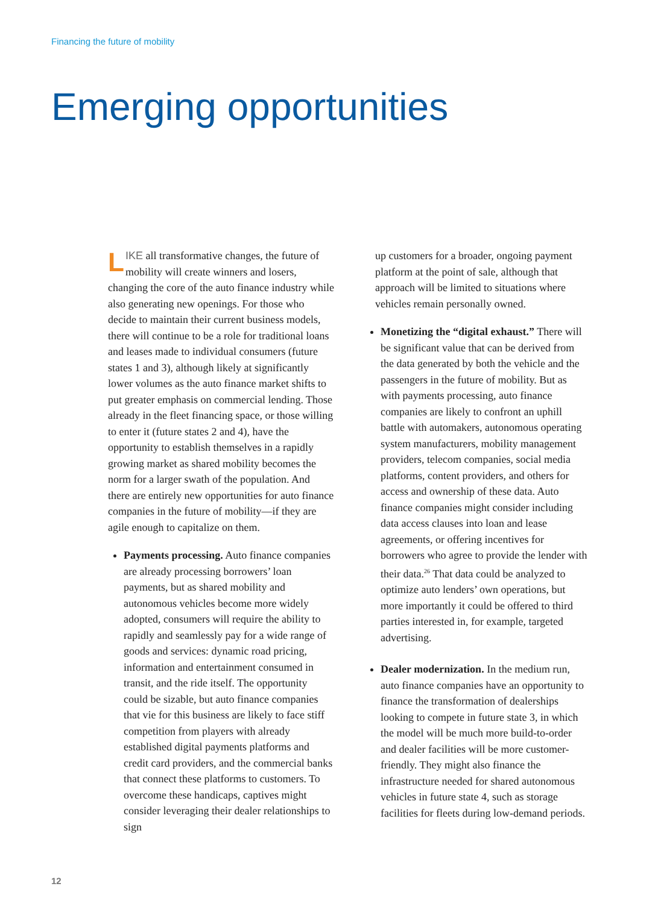Financing the future of mobility
Emerging opportunities
LIKE all transformative changes, the future of mobility will create winners and losers, changing the core of the auto finance industry while also generating new openings. For those who decide to maintain their current business models, there will continue to be a role for traditional loans and leases made to individual consumers (future states 1 and 3), although likely at significantly lower volumes as the auto finance market shifts to put greater emphasis on commercial lending. Those already in the fleet financing space, or those willing to enter it (future states 2 and 4), have the opportunity to establish themselves in a rapidly growing market as shared mobility becomes the norm for a larger swath of the population. And there are entirely new opportunities for auto finance companies in the future of mobility—if they are agile enough to capitalize on them.
Payments processing. Auto finance companies are already processing borrowers’ loan payments, but as shared mobility and autonomous vehicles become more widely adopted, consumers will require the ability to rapidly and seamlessly pay for a wide range of goods and services: dynamic road pricing, information and entertainment consumed in transit, and the ride itself. The opportunity could be sizable, but auto finance companies that vie for this business are likely to face stiff competition from players with already established digital payments platforms and credit card providers, and the commercial banks that connect these platforms to customers. To overcome these handicaps, captives might consider leveraging their dealer relationships to sign
up customers for a broader, ongoing payment platform at the point of sale, although that approach will be limited to situations where vehicles remain personally owned.
Monetizing the “digital exhaust.” There will be significant value that can be derived from the data generated by both the vehicle and the passengers in the future of mobility. But as with payments processing, auto finance companies are likely to confront an uphill battle with automakers, autonomous operating system manufacturers, mobility management providers, telecom companies, social media platforms, content providers, and others for access and ownership of these data. Auto finance companies might consider including data access clauses into loan and lease agreements, or offering incentives for borrowers who agree to provide the lender with their data.<sup>26</sup> That data could be analyzed to optimize auto lenders’ own operations, but more importantly it could be offered to third parties interested in, for example, targeted advertising.
Dealer modernization. In the medium run, auto finance companies have an opportunity to finance the transformation of dealerships looking to compete in future state 3, in which the model will be much more build-to-order and dealer facilities will be more customer-friendly. They might also finance the infrastructure needed for shared autonomous vehicles in future state 4, such as storage facilities for fleets during low-demand periods.
12